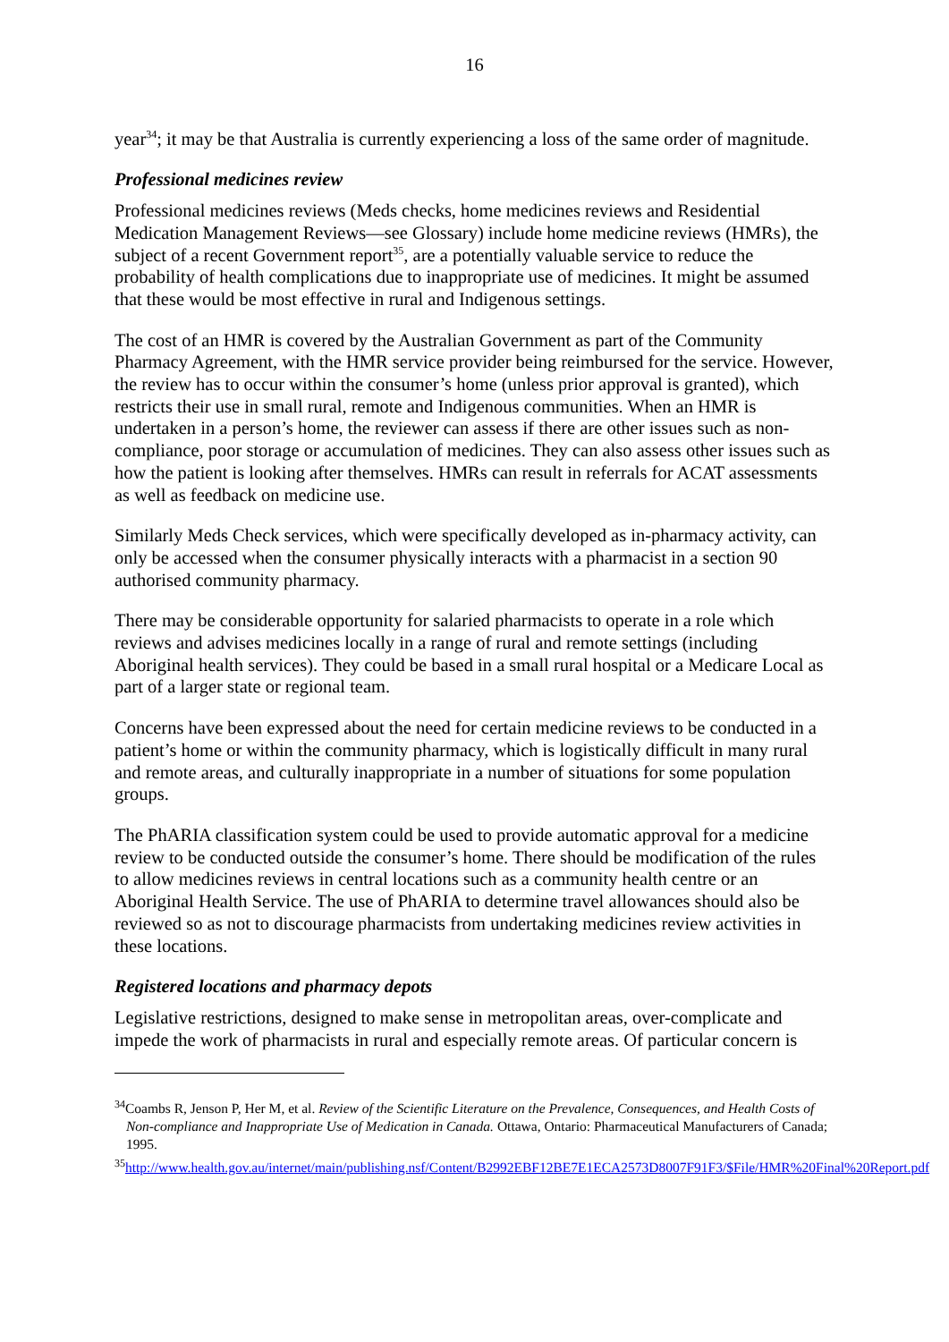16
year<sup>34</sup>; it may be that Australia is currently experiencing a loss of the same order of magnitude.
Professional medicines review
Professional medicines reviews (Meds checks, home medicines reviews and Residential Medication Management Reviews—see Glossary) include home medicine reviews (HMRs), the subject of a recent Government report<sup>35</sup>, are a potentially valuable service to reduce the probability of health complications due to inappropriate use of medicines. It might be assumed that these would be most effective in rural and Indigenous settings.
The cost of an HMR is covered by the Australian Government as part of the Community Pharmacy Agreement, with the HMR service provider being reimbursed for the service. However, the review has to occur within the consumer’s home (unless prior approval is granted), which restricts their use in small rural, remote and Indigenous communities. When an HMR is undertaken in a person’s home, the reviewer can assess if there are other issues such as non-compliance, poor storage or accumulation of medicines. They can also assess other issues such as how the patient is looking after themselves. HMRs can result in referrals for ACAT assessments as well as feedback on medicine use.
Similarly Meds Check services, which were specifically developed as in-pharmacy activity, can only be accessed when the consumer physically interacts with a pharmacist in a section 90 authorised community pharmacy.
There may be considerable opportunity for salaried pharmacists to operate in a role which reviews and advises medicines locally in a range of rural and remote settings (including Aboriginal health services). They could be based in a small rural hospital or a Medicare Local as part of a larger state or regional team.
Concerns have been expressed about the need for certain medicine reviews to be conducted in a patient’s home or within the community pharmacy, which is logistically difficult in many rural and remote areas, and culturally inappropriate in a number of situations for some population groups.
The PhARIA classification system could be used to provide automatic approval for a medicine review to be conducted outside the consumer’s home. There should be modification of the rules to allow medicines reviews in central locations such as a community health centre or an Aboriginal Health Service. The use of PhARIA to determine travel allowances should also be reviewed so as not to discourage pharmacists from undertaking medicines review activities in these locations.
Registered locations and pharmacy depots
Legislative restrictions, designed to make sense in metropolitan areas, over-complicate and impede the work of pharmacists in rural and especially remote areas. Of particular concern is
<sup>34</sup> Coambs R, Jenson P, Her M, et al. Review of the Scientific Literature on the Prevalence, Consequences, and Health Costs of Non-compliance and Inappropriate Use of Medication in Canada. Ottawa, Ontario: Pharmaceutical Manufacturers of Canada; 1995.
<sup>35</sup> http://www.health.gov.au/internet/main/publishing.nsf/Content/B2992EBF12BE7E1ECA2573D8007F91F3/$File/HMR%20Final%20Report.pdf